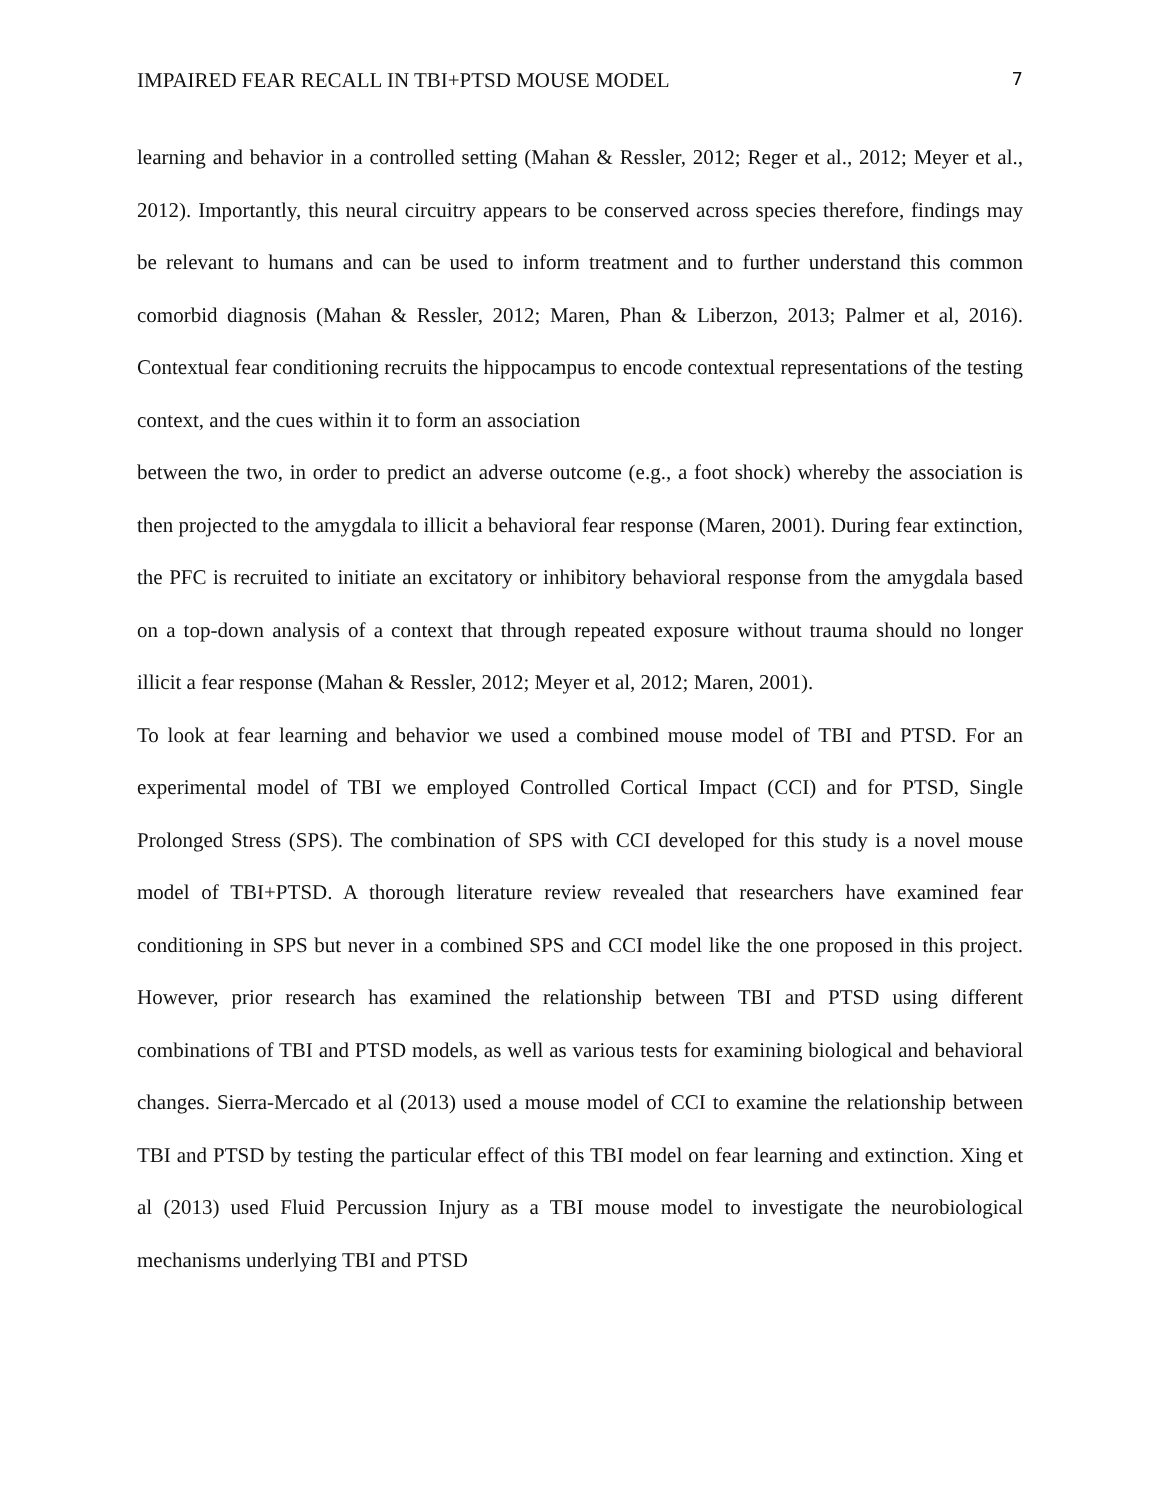IMPAIRED FEAR RECALL IN TBI+PTSD MOUSE MODEL 7
learning and behavior in a controlled setting (Mahan & Ressler, 2012; Reger et al., 2012; Meyer et al., 2012). Importantly, this neural circuitry appears to be conserved across species therefore, findings may be relevant to humans and can be used to inform treatment and to further understand this common comorbid diagnosis (Mahan & Ressler, 2012; Maren, Phan & Liberzon, 2013; Palmer et al, 2016). Contextual fear conditioning recruits the hippocampus to encode contextual representations of the testing context, and the cues within it to form an association
between the two, in order to predict an adverse outcome (e.g., a foot shock) whereby the association is then projected to the amygdala to illicit a behavioral fear response (Maren, 2001). During fear extinction, the PFC is recruited to initiate an excitatory or inhibitory behavioral response from the amygdala based on a top-down analysis of a context that through repeated exposure without trauma should no longer illicit a fear response (Mahan & Ressler, 2012; Meyer et al, 2012; Maren, 2001).
To look at fear learning and behavior we used a combined mouse model of TBI and PTSD. For an experimental model of TBI we employed Controlled Cortical Impact (CCI) and for PTSD, Single Prolonged Stress (SPS). The combination of SPS with CCI developed for this study is a novel mouse model of TBI+PTSD. A thorough literature review revealed that researchers have examined fear conditioning in SPS but never in a combined SPS and CCI model like the one proposed in this project. However, prior research has examined the relationship between TBI and PTSD using different combinations of TBI and PTSD models, as well as various tests for examining biological and behavioral changes. Sierra-Mercado et al (2013) used a mouse model of CCI to examine the relationship between TBI and PTSD by testing the particular effect of this TBI model on fear learning and extinction. Xing et al (2013) used Fluid Percussion Injury as a TBI mouse model to investigate the neurobiological mechanisms underlying TBI and PTSD